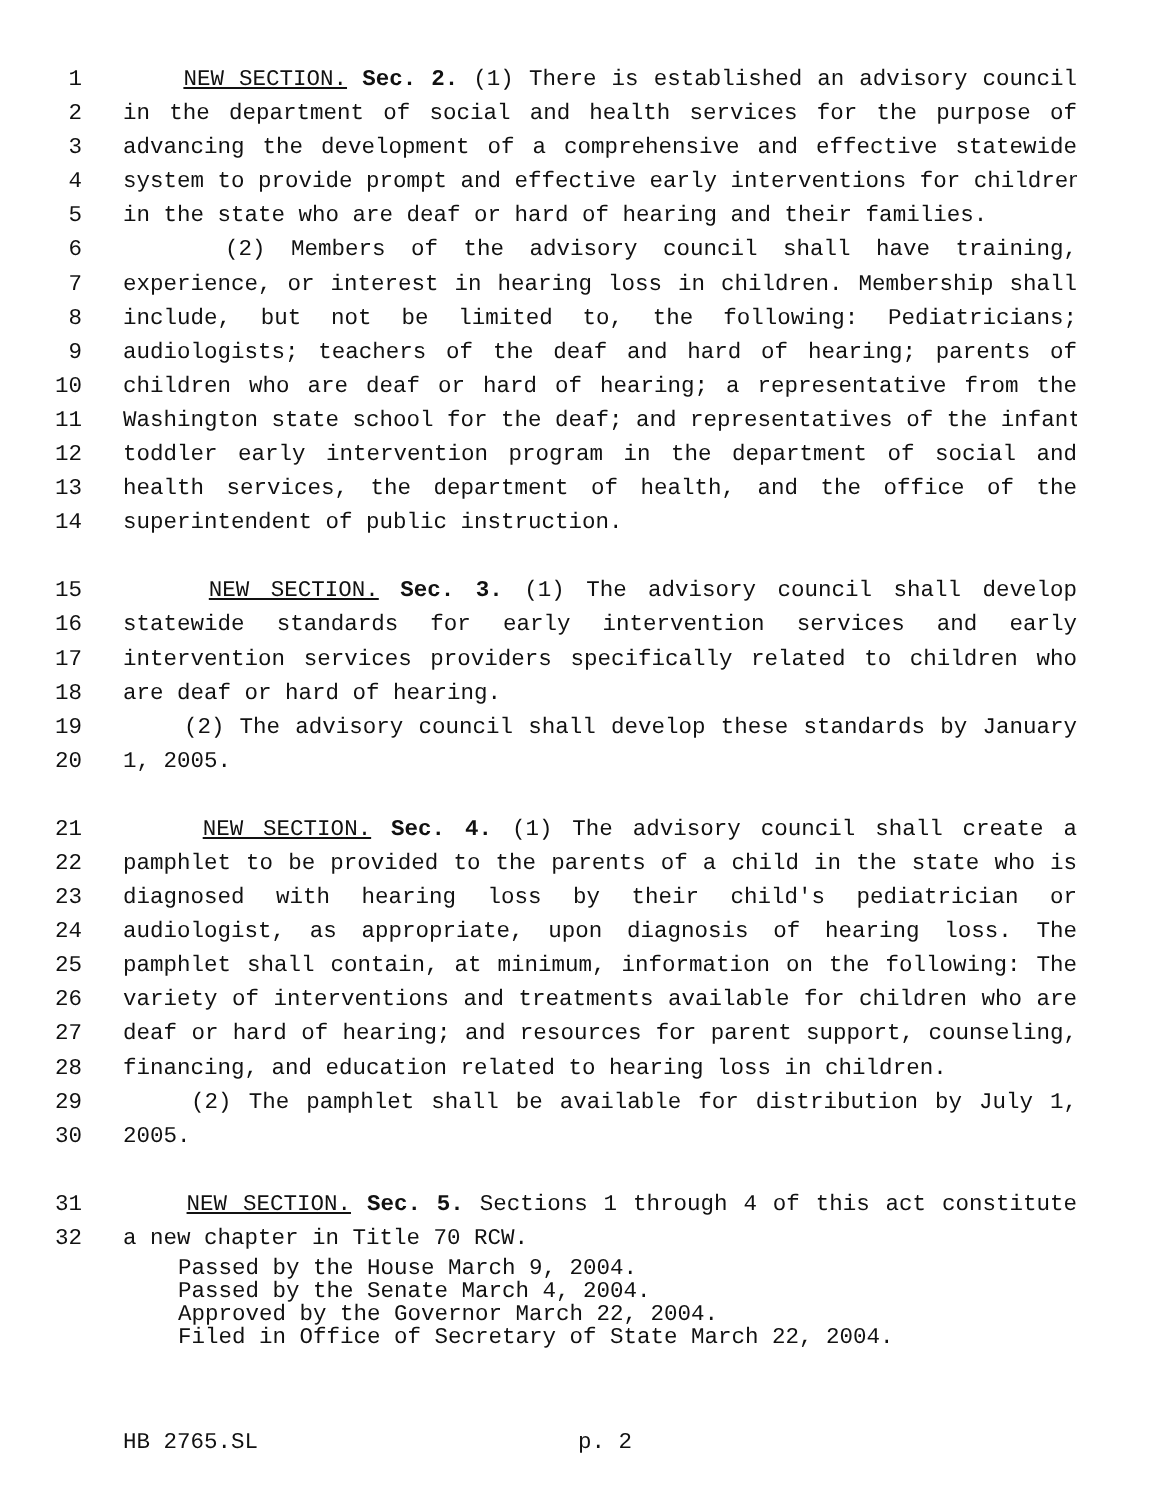1 NEW SECTION. Sec. 2. (1) There is established an advisory council
2 in the department of social and health services for the purpose of
3 advancing the development of a comprehensive and effective statewide
4 system to provide prompt and effective early interventions for children
5 in the state who are deaf or hard of hearing and their families.
6 (2) Members of the advisory council shall have training,
7 experience, or interest in hearing loss in children. Membership shall
8 include, but not be limited to, the following: Pediatricians;
9 audiologists; teachers of the deaf and hard of hearing; parents of
10 children who are deaf or hard of hearing; a representative from the
11 Washington state school for the deaf; and representatives of the infant
12 toddler early intervention program in the department of social and
13 health services, the department of health, and the office of the
14 superintendent of public instruction.
15 NEW SECTION. Sec. 3. (1) The advisory council shall develop
16 statewide standards for early intervention services and early
17 intervention services providers specifically related to children who
18 are deaf or hard of hearing.
19 (2) The advisory council shall develop these standards by January
20 1, 2005.
21 NEW SECTION. Sec. 4. (1) The advisory council shall create a
22 pamphlet to be provided to the parents of a child in the state who is
23 diagnosed with hearing loss by their child's pediatrician or
24 audiologist, as appropriate, upon diagnosis of hearing loss. The
25 pamphlet shall contain, at minimum, information on the following: The
26 variety of interventions and treatments available for children who are
27 deaf or hard of hearing; and resources for parent support, counseling,
28 financing, and education related to hearing loss in children.
29 (2) The pamphlet shall be available for distribution by July 1,
30 2005.
31 NEW SECTION. Sec. 5. Sections 1 through 4 of this act constitute
32 a new chapter in Title 70 RCW.
Passed by the House March 9, 2004.
Passed by the Senate March 4, 2004.
Approved by the Governor March 22, 2004.
Filed in Office of Secretary of State March 22, 2004.
HB 2765.SL p. 2